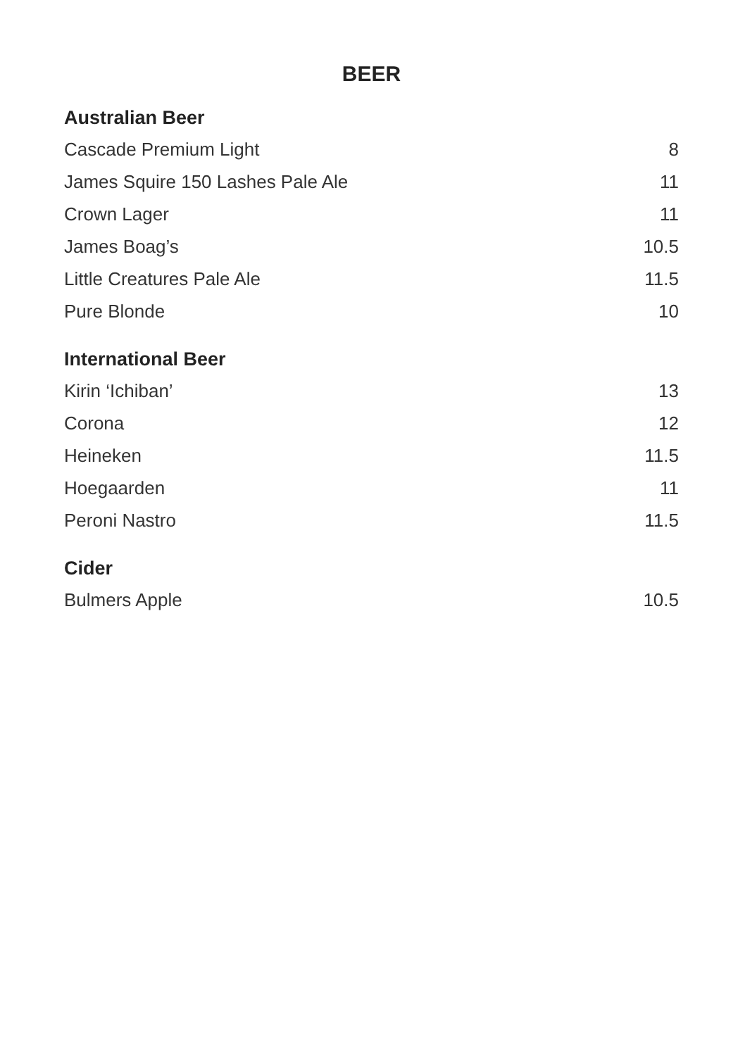BEER
Australian Beer
| Cascade Premium Light | 8 |
| James Squire 150 Lashes Pale Ale | 11 |
| Crown Lager | 11 |
| James Boag’s | 10.5 |
| Little Creatures Pale Ale | 11.5 |
| Pure Blonde | 10 |
International Beer
| Kirin ‘Ichiban’ | 13 |
| Corona | 12 |
| Heineken | 11.5 |
| Hoegaarden | 11 |
| Peroni Nastro | 11.5 |
Cider
| Bulmers Apple | 10.5 |